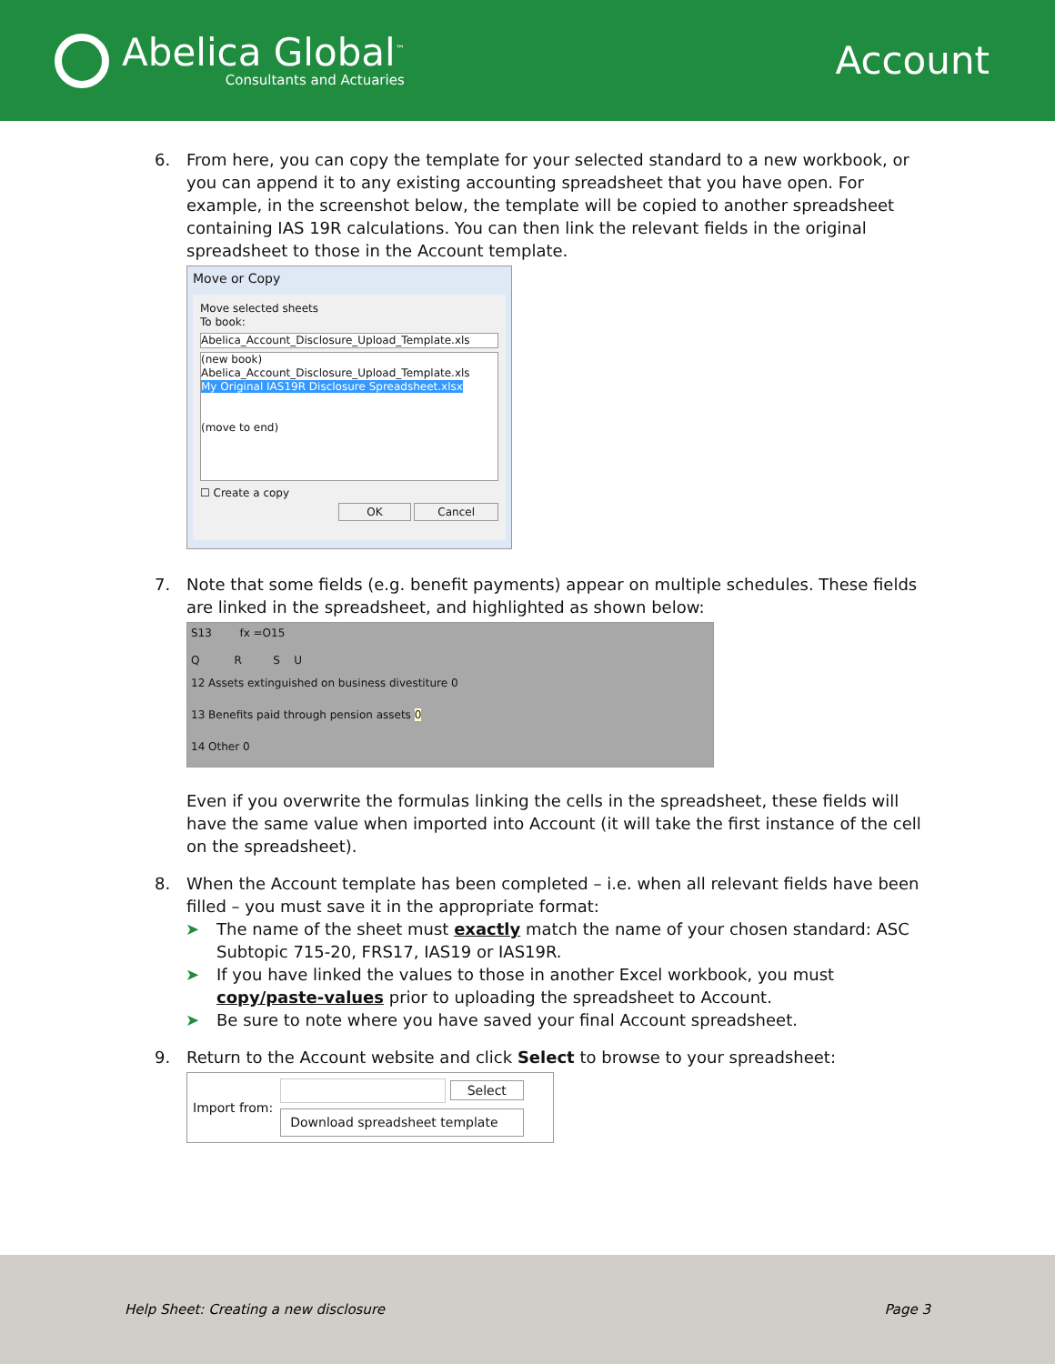Abelica Global<sup>™</sup>
Consultants and Actuaries
Account
6. From here, you can copy the template for your selected standard to a new workbook, or you can append it to any existing accounting spreadsheet that you have open. For example, in the screenshot below, the template will be copied to another spreadsheet containing IAS 19R calculations. You can then link the relevant fields in the original spreadsheet to those in the Account template.
Move or Copy
Move selected sheets
To book:
Abelica_Account_Disclosure_Upload_Template.xls
(new book)
Abelica_Account_Disclosure_Upload_Template.xls
My Original IAS19R Disclosure Spreadsheet.xlsx
(move to end)
☐ Create a copy
OK Cancel
7. Note that some fields (e.g. benefit payments) appear on multiple schedules. These fields are linked in the spreadsheet, and highlighted as shown below:
S13 fx =O15
Q R S U
12 Assets extinguished on business divestiture 0
13 Benefits paid through pension assets 0
14 Other 0
Even if you overwrite the formulas linking the cells in the spreadsheet, these fields will have the same value when imported into Account (it will take the first instance of the cell on the spreadsheet).
8. When the Account template has been completed – i.e. when all relevant fields have been filled – you must save it in the appropriate format:
➤ The name of the sheet must exactly match the name of your chosen standard: ASC Subtopic 715-20, FRS17, IAS19 or IAS19R.
➤ If you have linked the values to those in another Excel workbook, you must copy/paste-values prior to uploading the spreadsheet to Account.
➤ Be sure to note where you have saved your final Account spreadsheet.
9. Return to the Account website and click Select to browse to your spreadsheet:
Import from:
Select
Download spreadsheet template
Help Sheet: Creating a new disclosure Page 3